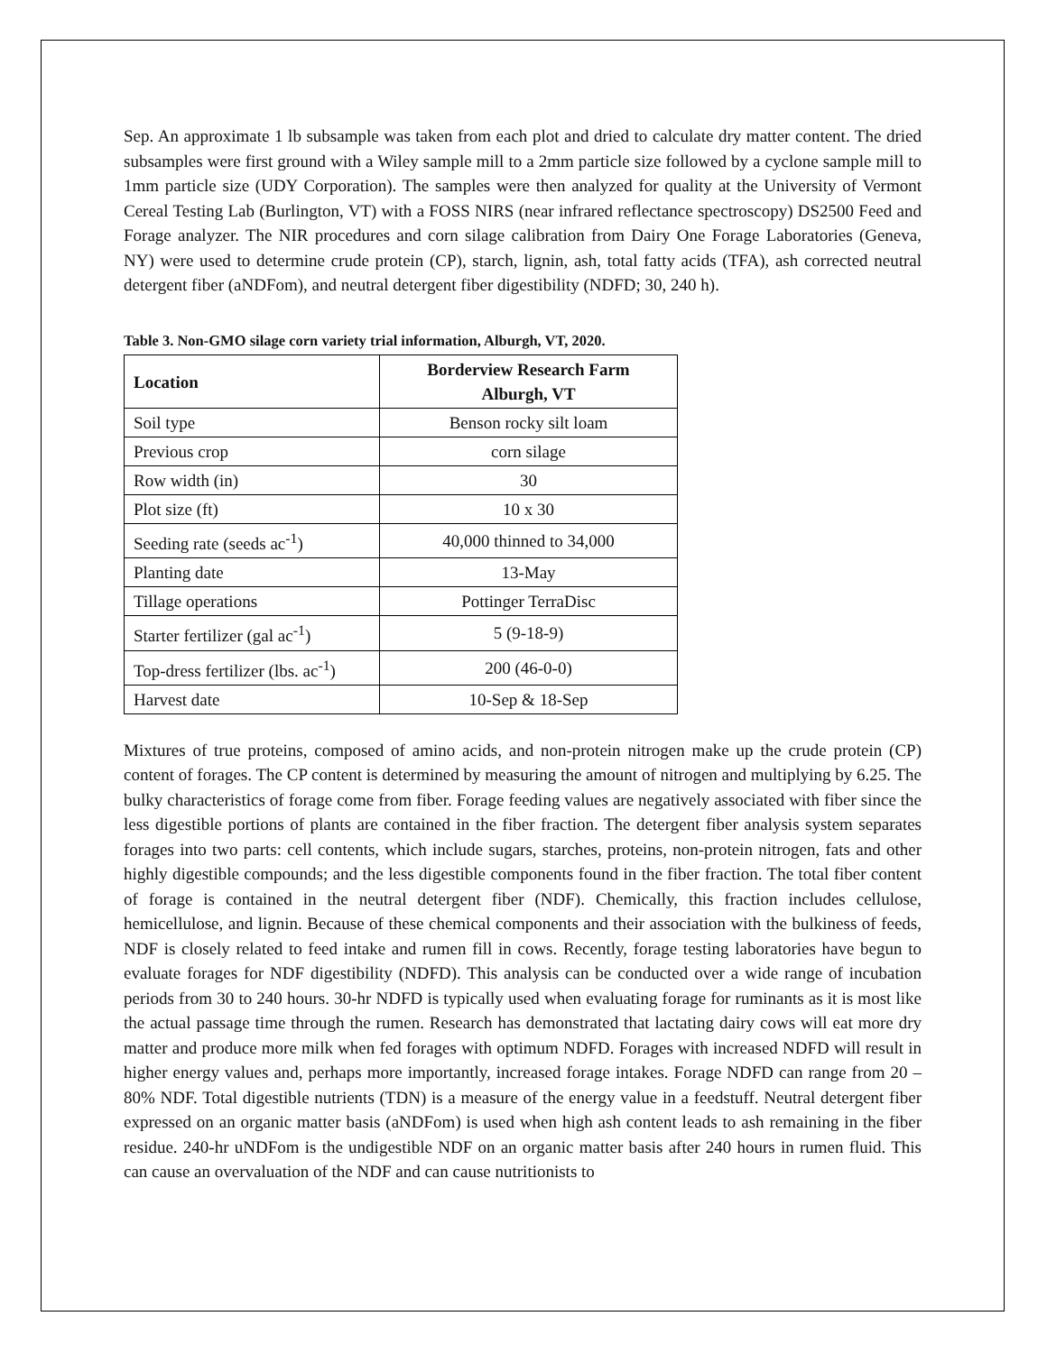Sep. An approximate 1 lb subsample was taken from each plot and dried to calculate dry matter content. The dried subsamples were first ground with a Wiley sample mill to a 2mm particle size followed by a cyclone sample mill to 1mm particle size (UDY Corporation). The samples were then analyzed for quality at the University of Vermont Cereal Testing Lab (Burlington, VT) with a FOSS NIRS (near infrared reflectance spectroscopy) DS2500 Feed and Forage analyzer. The NIR procedures and corn silage calibration from Dairy One Forage Laboratories (Geneva, NY) were used to determine crude protein (CP), starch, lignin, ash, total fatty acids (TFA), ash corrected neutral detergent fiber (aNDFom), and neutral detergent fiber digestibility (NDFD; 30, 240 h).
Table 3. Non-GMO silage corn variety trial information, Alburgh, VT, 2020.
| Location | Borderview Research Farm Alburgh, VT |
| --- | --- |
| Soil type | Benson rocky silt loam |
| Previous crop | corn silage |
| Row width (in) | 30 |
| Plot size (ft) | 10 x 30 |
| Seeding rate (seeds ac<sup>-1</sup>) | 40,000 thinned to 34,000 |
| Planting date | 13-May |
| Tillage operations | Pottinger TerraDisc |
| Starter fertilizer (gal ac<sup>-1</sup>) | 5 (9-18-9) |
| Top-dress fertilizer (lbs. ac<sup>-1</sup>) | 200 (46-0-0) |
| Harvest date | 10-Sep & 18-Sep |
Mixtures of true proteins, composed of amino acids, and non-protein nitrogen make up the crude protein (CP) content of forages. The CP content is determined by measuring the amount of nitrogen and multiplying by 6.25. The bulky characteristics of forage come from fiber. Forage feeding values are negatively associated with fiber since the less digestible portions of plants are contained in the fiber fraction. The detergent fiber analysis system separates forages into two parts: cell contents, which include sugars, starches, proteins, non-protein nitrogen, fats and other highly digestible compounds; and the less digestible components found in the fiber fraction. The total fiber content of forage is contained in the neutral detergent fiber (NDF). Chemically, this fraction includes cellulose, hemicellulose, and lignin. Because of these chemical components and their association with the bulkiness of feeds, NDF is closely related to feed intake and rumen fill in cows. Recently, forage testing laboratories have begun to evaluate forages for NDF digestibility (NDFD). This analysis can be conducted over a wide range of incubation periods from 30 to 240 hours. 30-hr NDFD is typically used when evaluating forage for ruminants as it is most like the actual passage time through the rumen. Research has demonstrated that lactating dairy cows will eat more dry matter and produce more milk when fed forages with optimum NDFD. Forages with increased NDFD will result in higher energy values and, perhaps more importantly, increased forage intakes. Forage NDFD can range from 20 – 80% NDF. Total digestible nutrients (TDN) is a measure of the energy value in a feedstuff. Neutral detergent fiber expressed on an organic matter basis (aNDFom) is used when high ash content leads to ash remaining in the fiber residue. 240-hr uNDFom is the undigestible NDF on an organic matter basis after 240 hours in rumen fluid. This can cause an overvaluation of the NDF and can cause nutritionists to